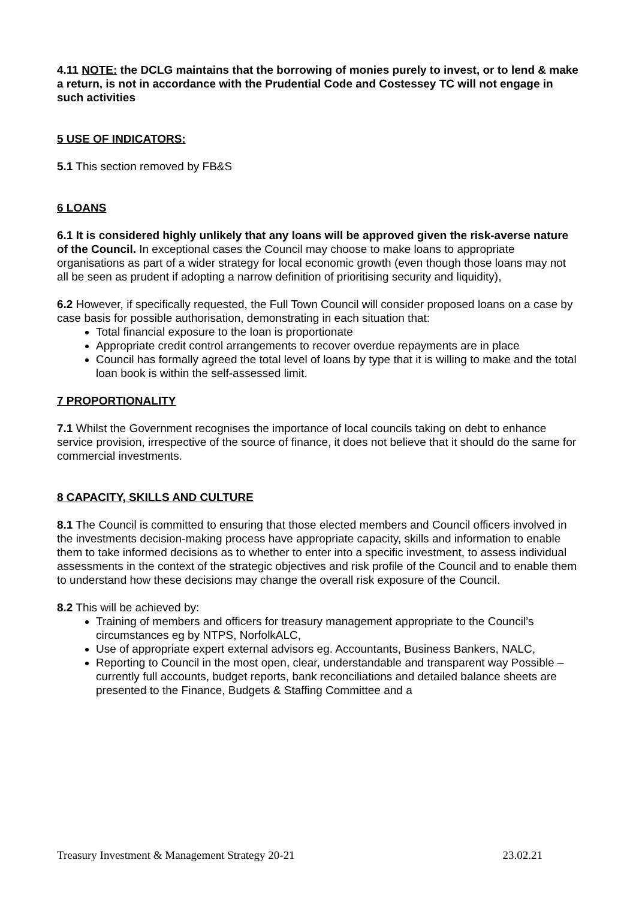4.11 NOTE: the DCLG maintains that the borrowing of monies purely to invest, or to lend & make a return, is not in accordance with the Prudential Code and Costessey TC will not engage in such activities
5 USE OF INDICATORS:
5.1 This section removed by FB&S
6 LOANS
6.1 It is considered highly unlikely that any loans will be approved given the risk-averse nature of the Council. In exceptional cases the Council may choose to make loans to appropriate organisations as part of a wider strategy for local economic growth (even though those loans may not all be seen as prudent if adopting a narrow definition of prioritising security and liquidity),
6.2 However, if specifically requested, the Full Town Council will consider proposed loans on a case by case basis for possible authorisation, demonstrating in each situation that:
Total financial exposure to the loan is proportionate
Appropriate credit control arrangements to recover overdue repayments are in place
Council has formally agreed the total level of loans by type that it is willing to make and the total loan book is within the self-assessed limit.
7 PROPORTIONALITY
7.1 Whilst the Government recognises the importance of local councils taking on debt to enhance service provision, irrespective of the source of finance, it does not believe that it should do the same for commercial investments.
8 CAPACITY, SKILLS AND CULTURE
8.1 The Council is committed to ensuring that those elected members and Council officers involved in the investments decision-making process have appropriate capacity, skills and information to enable them to take informed decisions as to whether to enter into a specific investment, to assess individual assessments in the context of the strategic objectives and risk profile of the Council and to enable them to understand how these decisions may change the overall risk exposure of the Council.
8.2 This will be achieved by:
Training of members and officers for treasury management appropriate to the Council’s circumstances eg by NTPS, NorfolkALC,
Use of appropriate expert external advisors eg. Accountants, Business Bankers, NALC,
Reporting to Council in the most open, clear, understandable and transparent way Possible – currently full accounts, budget reports, bank reconciliations and detailed balance sheets are presented to the Finance, Budgets & Staffing Committee and a
Treasury Investment & Management Strategy 20-21 23.02.21